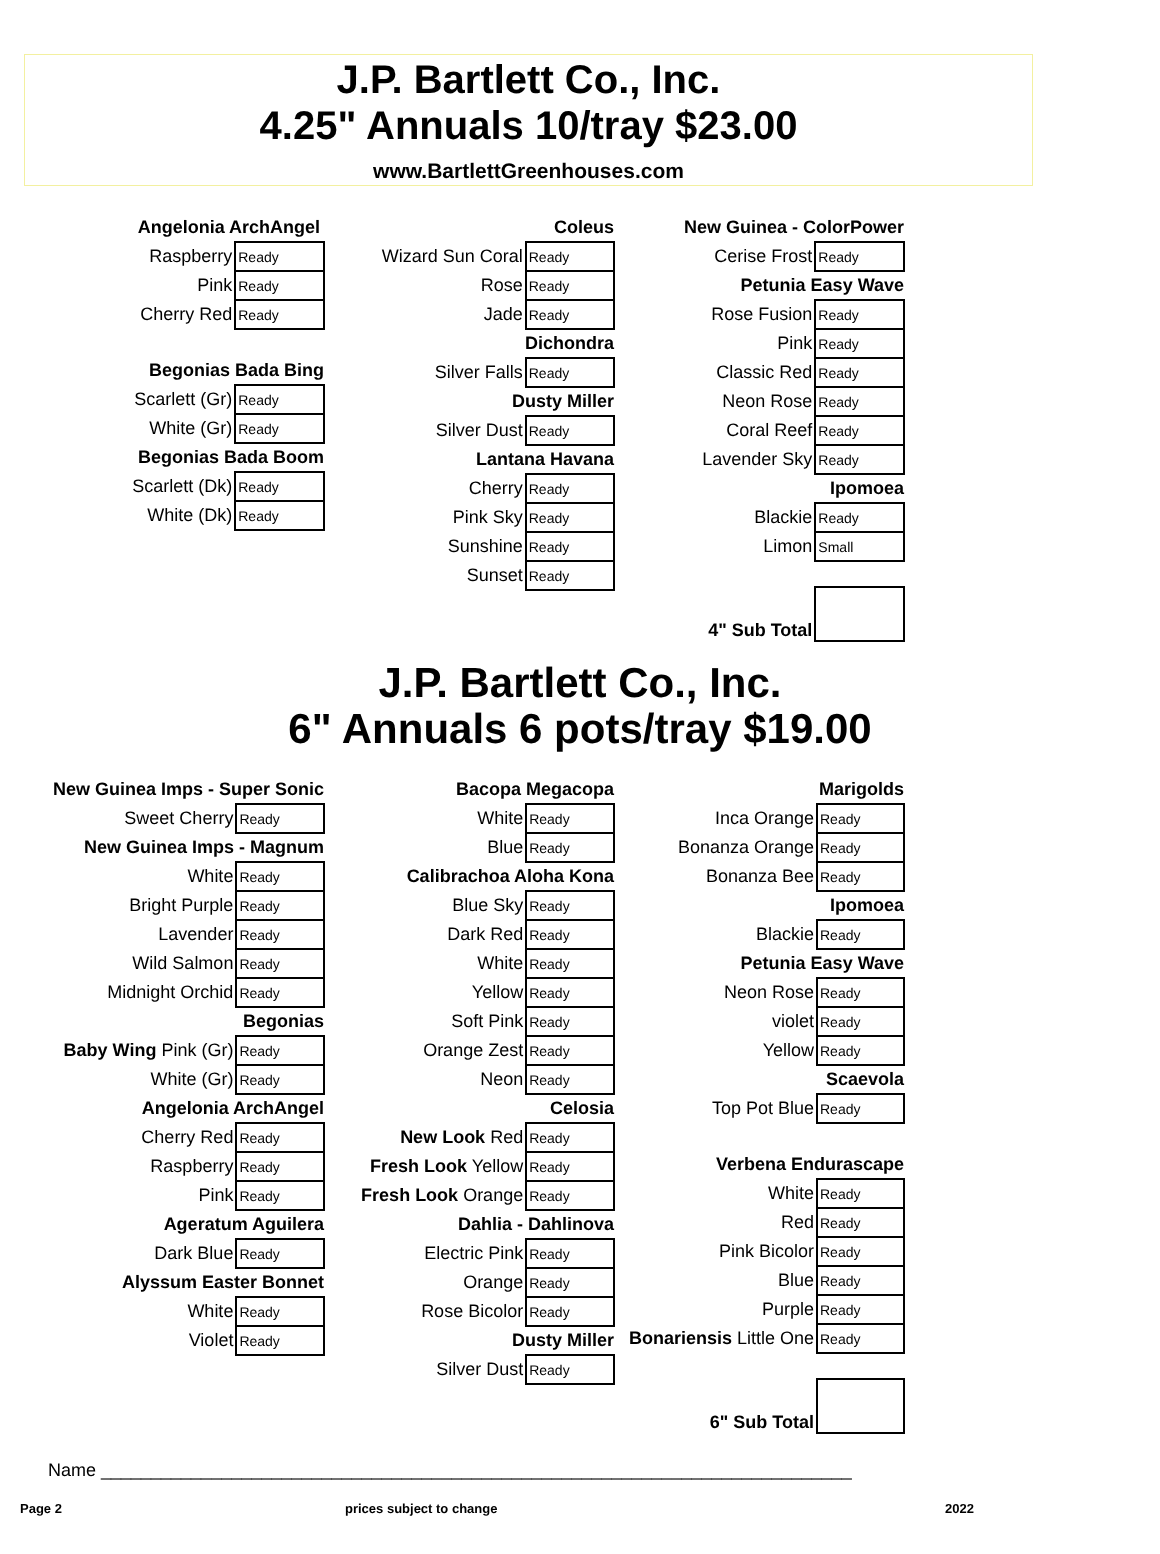J.P. Bartlett Co., Inc.
4.25" Annuals 10/tray $23.00
www.BartlettGreenhouses.com
| Angelonia ArchAngel | |
| Raspberry | Ready |
| Pink | Ready |
| Cherry Red | Ready |
| Begonias Bada Bing | |
| Scarlett (Gr) | Ready |
| White (Gr) | Ready |
| Begonias Bada Boom | |
| Scarlett (Dk) | Ready |
| White (Dk) | Ready |
| Coleus | |
| Wizard Sun Coral | Ready |
| Rose | Ready |
| Jade | Ready |
| Dichondra | |
| Silver Falls | Ready |
| Dusty Miller | |
| Silver Dust | Ready |
| Lantana Havana | |
| Cherry | Ready |
| Pink Sky | Ready |
| Sunshine | Ready |
| Sunset | Ready |
| New Guinea - ColorPower | |
| Cerise Frost | Ready |
| Petunia Easy Wave | |
| Rose Fusion | Ready |
| Pink | Ready |
| Classic Red | Ready |
| Neon Rose | Ready |
| Coral Reef | Ready |
| Lavender Sky | Ready |
| Ipomoea | |
| Blackie | Ready |
| Limon | Small |
| 4" Sub Total | |
J.P. Bartlett Co., Inc.
6" Annuals 6 pots/tray $19.00
| New Guinea Imps - Super Sonic | |
| Sweet Cherry | Ready |
| New Guinea Imps - Magnum | |
| White | Ready |
| Bright Purple | Ready |
| Lavender | Ready |
| Wild Salmon | Ready |
| Midnight Orchid | Ready |
| Begonias | |
| Baby Wing Pink (Gr) | Ready |
| White (Gr) | Ready |
| Angelonia ArchAngel | |
| Cherry Red | Ready |
| Raspberry | Ready |
| Pink | Ready |
| Ageratum Aguilera | |
| Dark Blue | Ready |
| Alyssum Easter Bonnet | |
| White | Ready |
| Violet | Ready |
| Bacopa Megacopa | |
| White | Ready |
| Blue | Ready |
| Calibrachoa Aloha Kona | |
| Blue Sky | Ready |
| Dark Red | Ready |
| White | Ready |
| Yellow | Ready |
| Soft Pink | Ready |
| Orange Zest | Ready |
| Neon | Ready |
| Celosia | |
| New Look Red | Ready |
| Fresh Look Yellow | Ready |
| Fresh Look Orange | Ready |
| Dahlia - Dahlinova | |
| Electric Pink | Ready |
| Orange | Ready |
| Rose Bicolor | Ready |
| Dusty Miller | |
| Silver Dust | Ready |
| Marigolds | |
| Inca Orange | Ready |
| Bonanza Orange | Ready |
| Bonanza Bee | Ready |
| Ipomoea | |
| Blackie | Ready |
| Petunia Easy Wave | |
| Neon Rose | Ready |
| violet | Ready |
| Yellow | Ready |
| Scaevola | |
| Top Pot Blue | Ready |
| Verbena Endurascape | |
| White | Ready |
| Red | Ready |
| Pink Bicolor | Ready |
| Blue | Ready |
| Purple | Ready |
| Bonariensis Little One | Ready |
| 6" Sub Total | |
Name ___________________________________________________________________________
Page 2 prices subject to change 2022